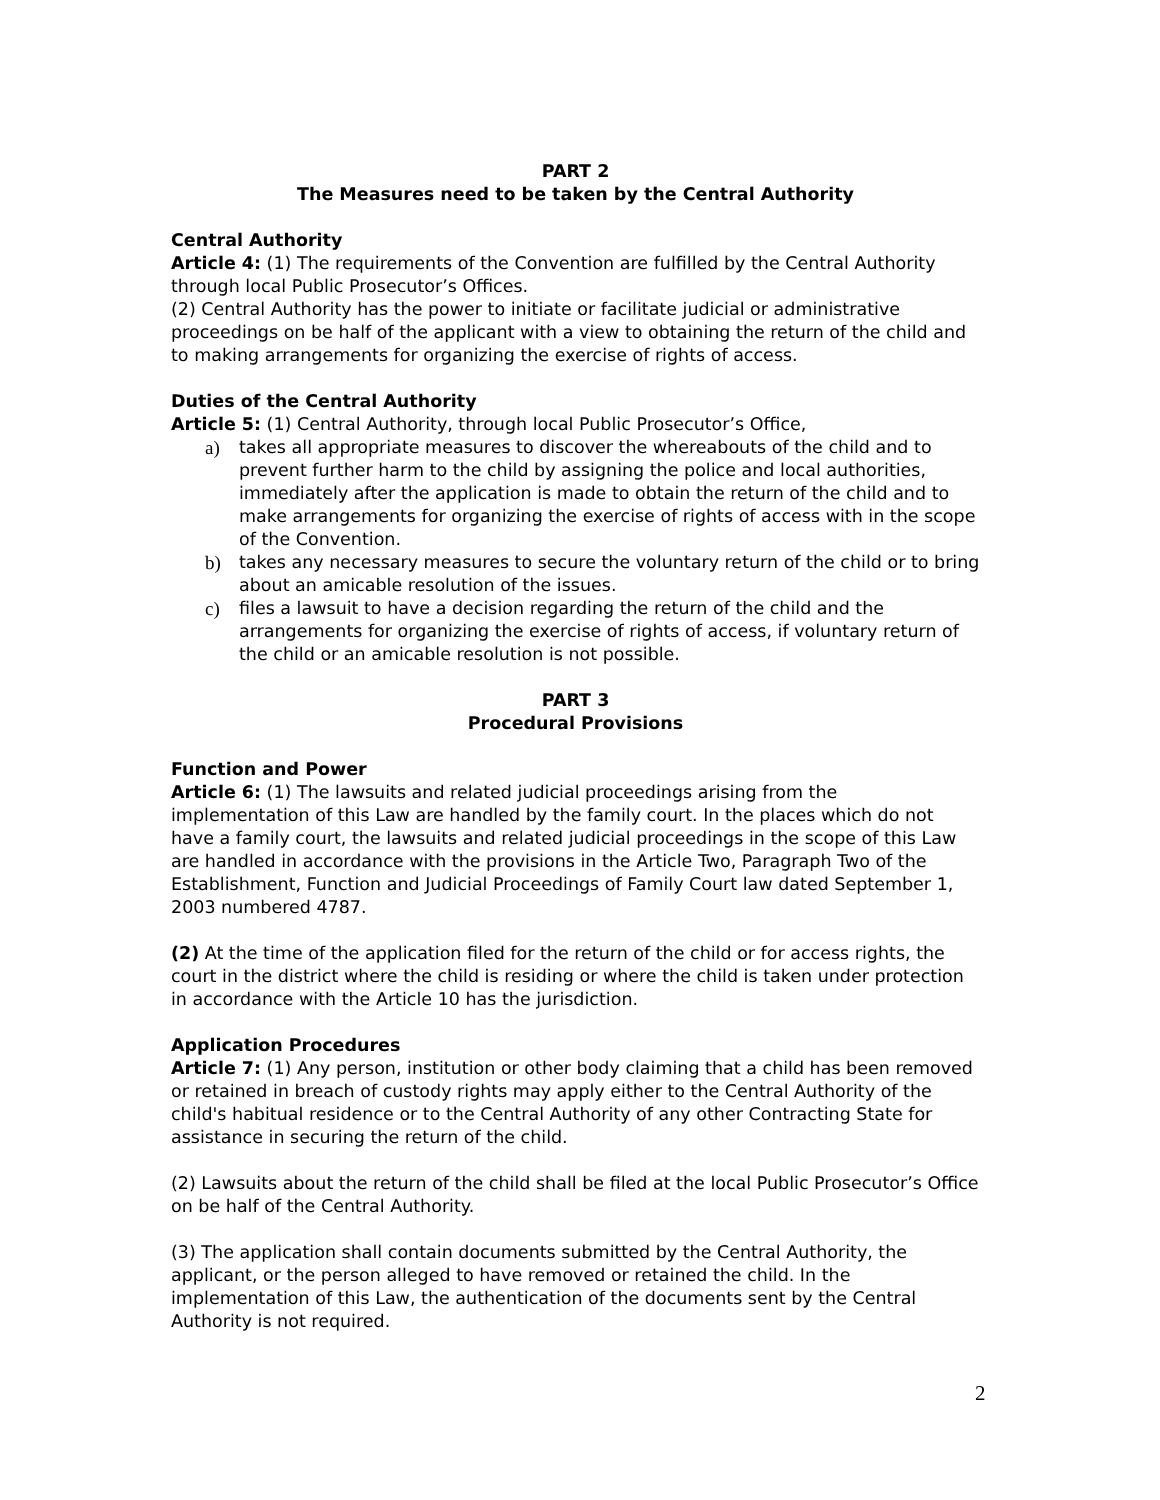PART 2
The Measures need to be taken by the Central Authority
Central Authority
Article 4: (1) The requirements of the Convention are fulfilled by the Central Authority through local Public Prosecutor’s Offices.
(2) Central Authority has the power to initiate or facilitate judicial or administrative proceedings on be half of the applicant with a view to obtaining the return of the child and to making arrangements for organizing the exercise of rights of access.
Duties of the Central Authority
Article 5: (1) Central Authority, through local Public Prosecutor’s Office,
a) takes all appropriate measures to discover the whereabouts of the child and to prevent further harm to the child by assigning the police and local authorities, immediately after the application is made to obtain the return of the child and to make arrangements for organizing the exercise of rights of access with in the scope of the Convention.
b) takes any necessary measures to secure the voluntary return of the child or to bring about an amicable resolution of the issues.
c) files a lawsuit to have a decision regarding the return of the child and the arrangements for organizing the exercise of rights of access, if voluntary return of the child or an amicable resolution is not possible.
PART 3
Procedural Provisions
Function and Power
Article 6: (1) The lawsuits and related judicial proceedings arising from the implementation of this Law are handled by the family court. In the places which do not have a family court, the lawsuits and related judicial proceedings in the scope of this Law are handled in accordance with the provisions in the Article Two, Paragraph Two of the Establishment, Function and Judicial Proceedings of Family Court law dated September 1, 2003 numbered 4787.
(2) At the time of the application filed for the return of the child or for access rights, the court in the district where the child is residing or where the child is taken under protection in accordance with the Article 10 has the jurisdiction.
Application Procedures
Article 7: (1) Any person, institution or other body claiming that a child has been removed or retained in breach of custody rights may apply either to the Central Authority of the child's habitual residence or to the Central Authority of any other Contracting State for assistance in securing the return of the child.
(2) Lawsuits about the return of the child shall be filed at the local Public Prosecutor’s Office on be half of the Central Authority.
(3) The application shall contain documents submitted by the Central Authority, the applicant, or the person alleged to have removed or retained the child. In the implementation of this Law, the authentication of the documents sent by the Central Authority is not required.
2